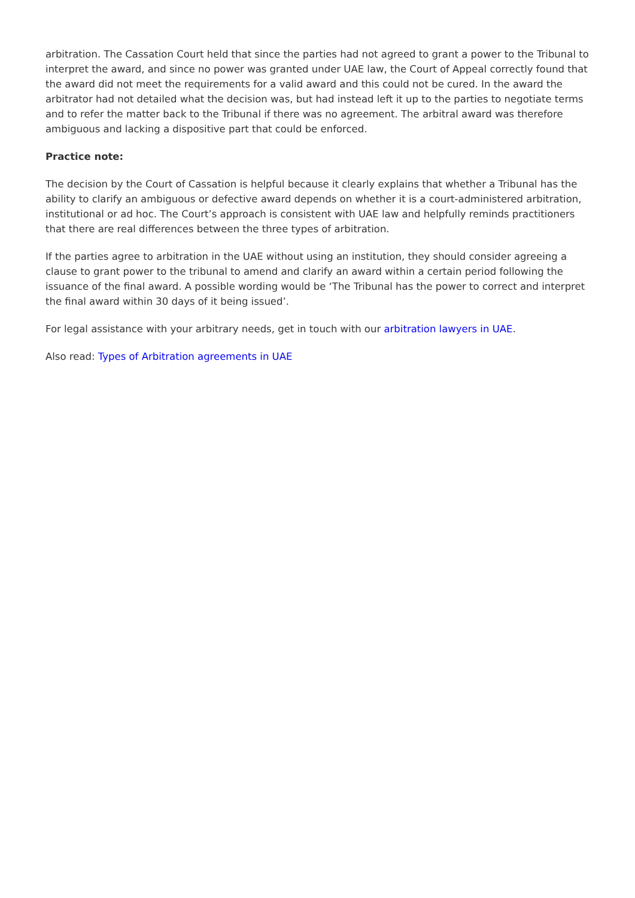arbitration. The Cassation Court held that since the parties had not agreed to grant a power to the Tribunal to interpret the award, and since no power was granted under UAE law, the Court of Appeal correctly found that the award did not meet the requirements for a valid award and this could not be cured. In the award the arbitrator had not detailed what the decision was, but had instead left it up to the parties to negotiate terms and to refer the matter back to the Tribunal if there was no agreement. The arbitral award was therefore ambiguous and lacking a dispositive part that could be enforced.
Practice note:
The decision by the Court of Cassation is helpful because it clearly explains that whether a Tribunal has the ability to clarify an ambiguous or defective award depends on whether it is a court-administered arbitration, institutional or ad hoc. The Court’s approach is consistent with UAE law and helpfully reminds practitioners that there are real differences between the three types of arbitration.
If the parties agree to arbitration in the UAE without using an institution, they should consider agreeing a clause to grant power to the tribunal to amend and clarify an award within a certain period following the issuance of the final award. A possible wording would be ‘The Tribunal has the power to correct and interpret the final award within 30 days of it being issued’.
For legal assistance with your arbitrary needs, get in touch with our arbitration lawyers in UAE.
Also read: Types of Arbitration agreements in UAE